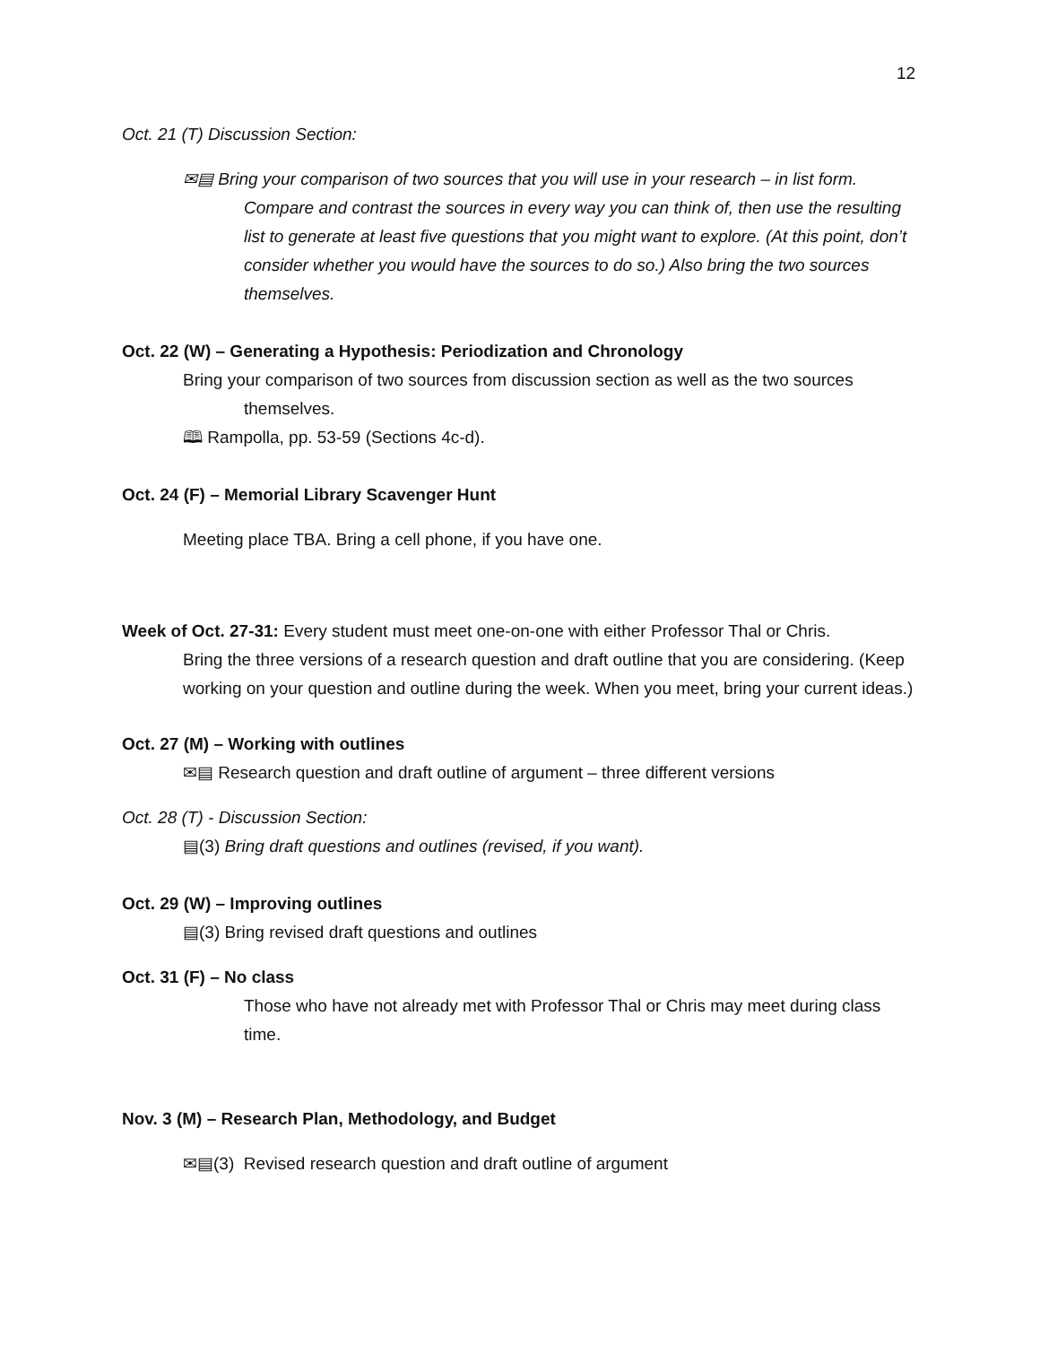12
Oct. 21 (T) Discussion Section:
✉▤ Bring your comparison of two sources that you will use in your research – in list form. Compare and contrast the sources in every way you can think of, then use the resulting list to generate at least five questions that you might want to explore. (At this point, don’t consider whether you would have the sources to do so.) Also bring the two sources themselves.
Oct. 22 (W) – Generating a Hypothesis: Periodization and Chronology
Bring your comparison of two sources from discussion section as well as the two sources themselves.
🕮 Rampolla, pp. 53-59 (Sections 4c-d).
Oct. 24 (F) – Memorial Library Scavenger Hunt
Meeting place TBA. Bring a cell phone, if you have one.
Week of Oct. 27-31: Every student must meet one-on-one with either Professor Thal or Chris.
Bring the three versions of a research question and draft outline that you are considering. (Keep working on your question and outline during the week. When you meet, bring your current ideas.)
Oct. 27 (M) – Working with outlines
✉▤ Research question and draft outline of argument – three different versions
Oct. 28 (T) - Discussion Section:
▤(3) Bring draft questions and outlines (revised, if you want).
Oct. 29 (W) – Improving outlines
▤(3) Bring revised draft questions and outlines
Oct. 31 (F) – No class
Those who have not already met with Professor Thal or Chris may meet during class time.
Nov. 3 (M) – Research Plan, Methodology, and Budget
✉▤(3) Revised research question and draft outline of argument